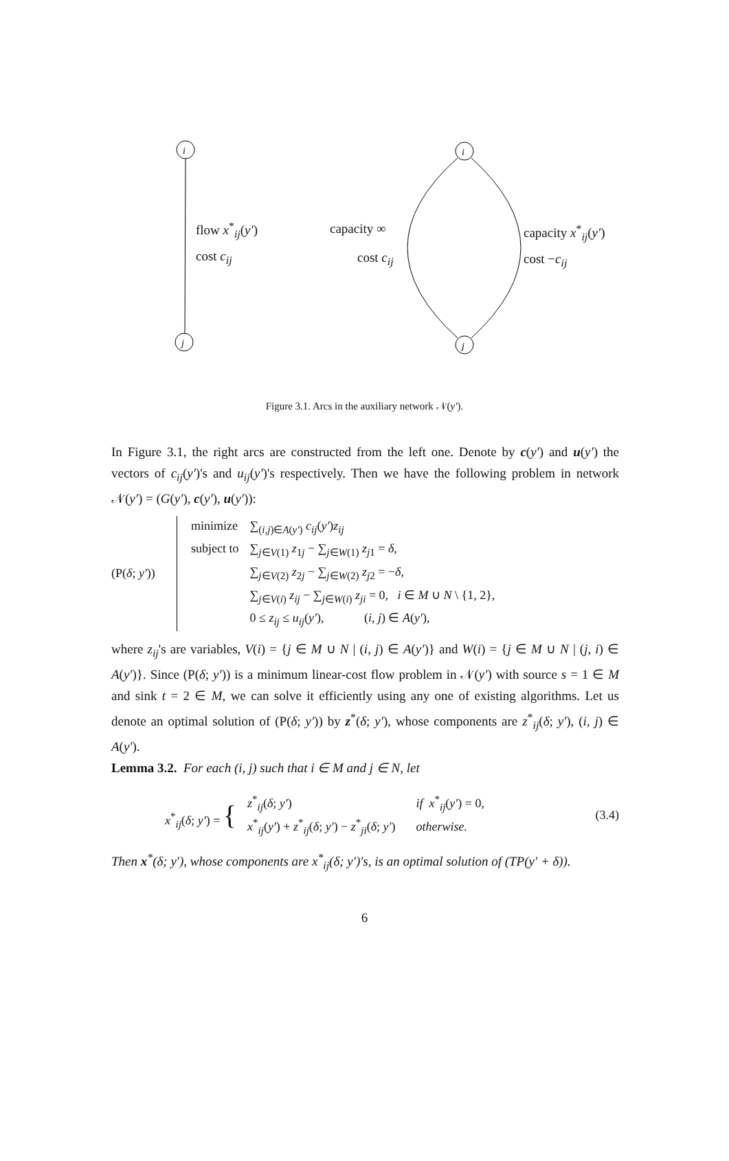i
j
i
j
flow x<sup>*</sup><sub>ij</sub>(y′)
cost c<sub>ij</sub>
capacity ∞
cost c<sub>ij</sub>
capacity x<sup>*</sup><sub>ij</sub>(y′)
cost −c<sub>ij</sub>
Figure 3.1. Arcs in the auxiliary network 𝒩(y′).
In Figure 3.1, the right arcs are constructed from the left one. Denote by c(y′) and u(y′) the vectors of c<sub>ij</sub>(y′)'s and u<sub>ij</sub>(y′)'s respectively. Then we have the following problem in network 𝒩(y′) = (G(y′), c(y′), u(y′)):
(P(δ; y′))
| minimize | ∑<sub>(i,j)∈A(y′)</sub> c<sub>ij</sub> ( y′ ) z<sub>ij</sub> |
| subject to | ∑<sub>j∈V(1)</sub> z<sub>1j</sub> − ∑<sub>j∈W(1)</sub> z<sub>j1</sub> = δ , |
| | ∑<sub>j∈V(2)</sub> z<sub>2j</sub> − ∑<sub>j∈W(2)</sub> z<sub>j2</sub> = − δ , |
| | ∑<sub>j∈V(i)</sub> z<sub>ij</sub> − ∑<sub>j∈W(i)</sub> z<sub>ji</sub> = 0, i ∈ M ∪ N \ {1, 2}, |
| | 0 ≤ z<sub>ij</sub> ≤ u<sub>ij</sub> ( y′ ), ( i , j ) ∈ A ( y′ ), |
where z<sub>ij</sub>'s are variables, V(i) = {j ∈ M ∪ N | (i, j) ∈ A(y′)} and W(i) = {j ∈ M ∪ N | (j, i) ∈ A(y′)}. Since (P(δ; y′)) is a minimum linear-cost flow problem in 𝒩(y′) with source s = 1 ∈ M and sink t = 2 ∈ M, we can solve it efficiently using any one of existing algorithms. Let us denote an optimal solution of (P(δ; y′)) by z<sup>*</sup>(δ; y′), whose components are z<sup>*</sup><sub>ij</sub>(δ; y′), (i, j) ∈ A(y′).
Lemma 3.2. For each (i, j) such that i ∈ M and j ∈ N, let
x<sup>*</sup><sub>ij</sub>(δ; y′) = {
| z<sup>*</sup><sub>ij</sub>( δ ; y′ ) | if x<sup>*</sup><sub>ij</sub>( y′ ) = 0, |
| x<sup>*</sup><sub>ij</sub>( y′ ) + z<sup>*</sup><sub>ij</sub>( δ ; y′ ) − z<sup>*</sup><sub>ji</sub>( δ ; y′ ) | otherwise. |
(3.4)
Then x<sup>*</sup>(δ; y′), whose components are x<sup>*</sup><sub>ij</sub>(δ; y′)'s, is an optimal solution of (TP(y′ + δ)).
6